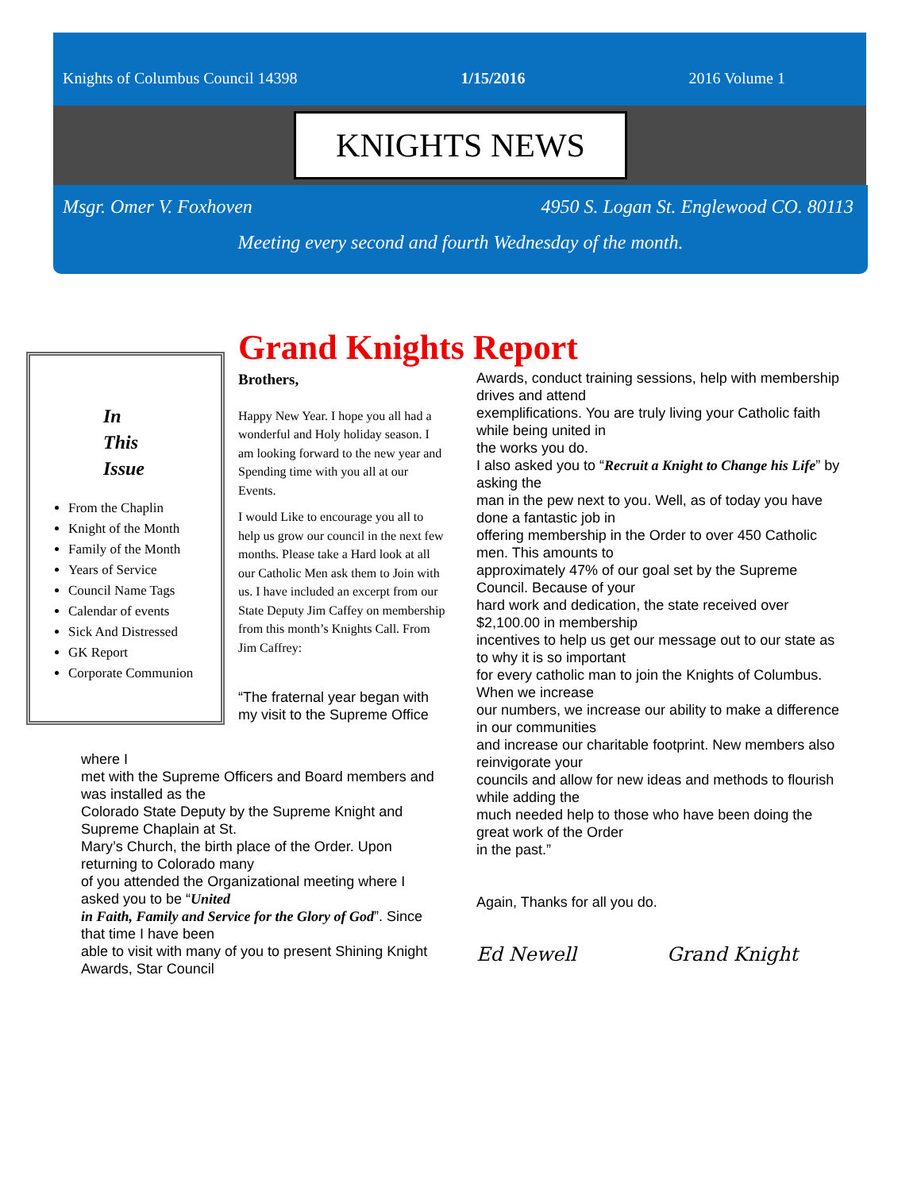Knights of Columbus Council 14398 1/15/2016 2016 Volume 1
KNIGHTS NEWS
Msgr. Omer V. Foxhoven 4950 S. Logan St. Englewood CO. 80113
Meeting every second and fourth Wednesday of the month.
In
This
Issue
From the Chaplin
Knight of the Month
Family of the Month
Years of Service
Council Name Tags
Calendar of events
Sick And Distressed
GK Report
Corporate Communion
Grand Knights Report
Brothers,
Happy New Year. I hope you all had a wonderful and Holy holiday season. I am looking forward to the new year and Spending time with you all at our Events.
I would Like to encourage you all to help us grow our council in the next few months. Please take a Hard look at all our Catholic Men ask them to Join with us. I have included an excerpt from our State Deputy Jim Caffey on membership from this month’s Knights Call. From Jim Caffrey:
“The fraternal year began with my visit to the Supreme Office
where I
met with the Supreme Officers and Board members and was installed as the
Colorado State Deputy by the Supreme Knight and Supreme Chaplain at St.
Mary’s Church, the birth place of the Order. Upon returning to Colorado many
of you attended the Organizational meeting where I asked you to be “United
in Faith, Family and Service for the Glory of God”. Since that time I have been
able to visit with many of you to present Shining Knight Awards, Star Council
Awards, conduct training sessions, help with membership drives and attend
exemplifications. You are truly living your Catholic faith while being united in
the works you do.
I also asked you to “Recruit a Knight to Change his Life” by asking the
man in the pew next to you. Well, as of today you have done a fantastic job in
offering membership in the Order to over 450 Catholic men. This amounts to
approximately 47% of our goal set by the Supreme Council. Because of your
hard work and dedication, the state received over $2,100.00 in membership
incentives to help us get our message out to our state as to why it is so important
for every catholic man to join the Knights of Columbus. When we increase
our numbers, we increase our ability to make a difference in our communities
and increase our charitable footprint. New members also reinvigorate your
councils and allow for new ideas and methods to flourish while adding the
much needed help to those who have been doing the great work of the Order
in the past.”
Again, Thanks for all you do.
Ed Newell Grand Knight